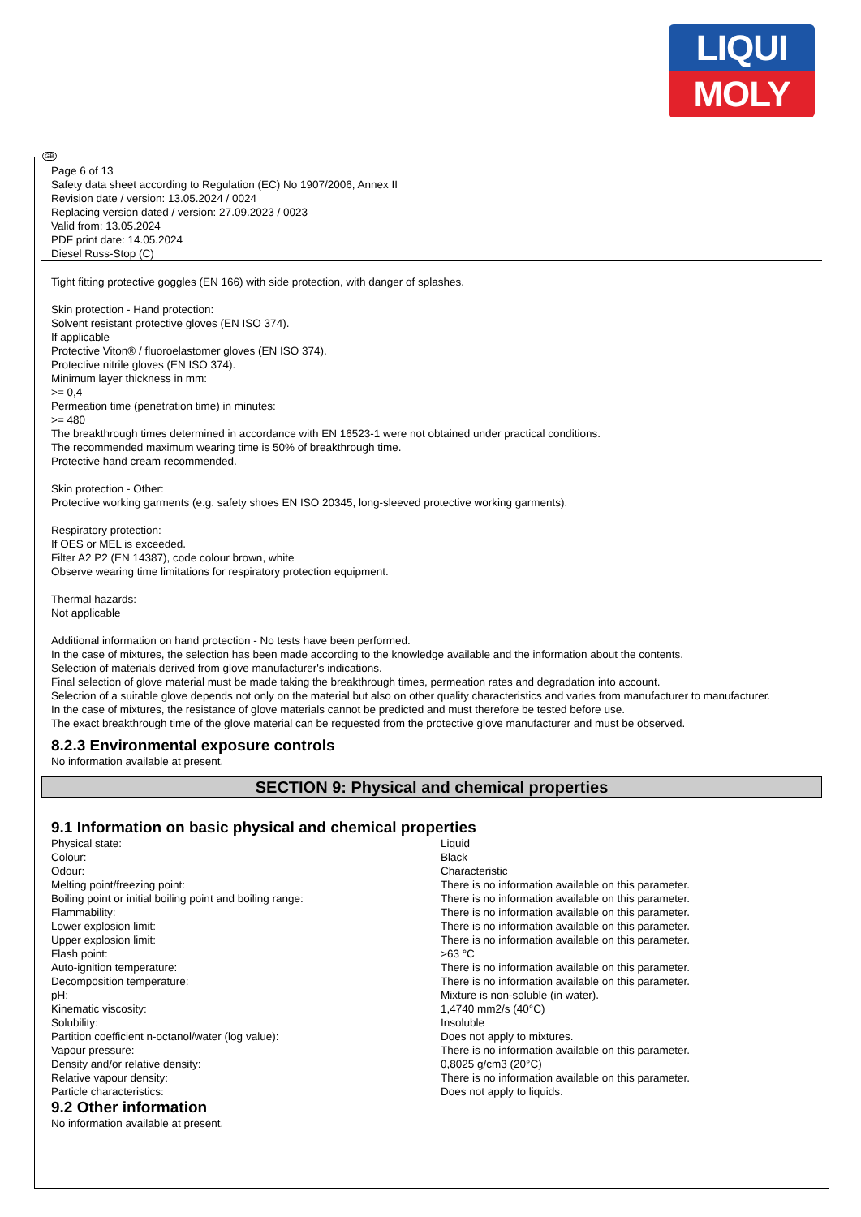LIQUI
MOLY
Page 6 of 13
Safety data sheet according to Regulation (EC) No 1907/2006, Annex II
Revision date / version: 13.05.2024 / 0024
Replacing version dated / version: 27.09.2023 / 0023
Valid from: 13.05.2024
PDF print date: 14.05.2024
Diesel Russ-Stop (C)
Tight fitting protective goggles (EN 166) with side protection, with danger of splashes.
Skin protection - Hand protection:
Solvent resistant protective gloves (EN ISO 374).
If applicable
Protective Viton® / fluoroelastomer gloves (EN ISO 374).
Protective nitrile gloves (EN ISO 374).
Minimum layer thickness in mm:
>= 0,4
Permeation time (penetration time) in minutes:
>= 480
The breakthrough times determined in accordance with EN 16523-1 were not obtained under practical conditions.
The recommended maximum wearing time is 50% of breakthrough time.
Protective hand cream recommended.
Skin protection - Other:
Protective working garments (e.g. safety shoes EN ISO 20345, long-sleeved protective working garments).
Respiratory protection:
If OES or MEL is exceeded.
Filter A2 P2 (EN 14387), code colour brown, white
Observe wearing time limitations for respiratory protection equipment.
Thermal hazards:
Not applicable
Additional information on hand protection - No tests have been performed.
In the case of mixtures, the selection has been made according to the knowledge available and the information about the contents.
Selection of materials derived from glove manufacturer's indications.
Final selection of glove material must be made taking the breakthrough times, permeation rates and degradation into account.
Selection of a suitable glove depends not only on the material but also on other quality characteristics and varies from manufacturer to manufacturer.
In the case of mixtures, the resistance of glove materials cannot be predicted and must therefore be tested before use.
The exact breakthrough time of the glove material can be requested from the protective glove manufacturer and must be observed.
8.2.3 Environmental exposure controls
No information available at present.
SECTION 9: Physical and chemical properties
9.1 Information on basic physical and chemical properties
| Physical state: | Liquid |
| Colour: | Black |
| Odour: | Characteristic |
| Melting point/freezing point: | There is no information available on this parameter. |
| Boiling point or initial boiling point and boiling range: | There is no information available on this parameter. |
| Flammability: | There is no information available on this parameter. |
| Lower explosion limit: | There is no information available on this parameter. |
| Upper explosion limit: | There is no information available on this parameter. |
| Flash point: | >63 °C |
| Auto-ignition temperature: | There is no information available on this parameter. |
| Decomposition temperature: | There is no information available on this parameter. |
| pH: | Mixture is non-soluble (in water). |
| Kinematic viscosity: | 1,4740 mm2/s (40°C) |
| Solubility: | Insoluble |
| Partition coefficient n-octanol/water (log value): | Does not apply to mixtures. |
| Vapour pressure: | There is no information available on this parameter. |
| Density and/or relative density: | 0,8025 g/cm3 (20°C) |
| Relative vapour density: | There is no information available on this parameter. |
| Particle characteristics: | Does not apply to liquids. |
9.2 Other information
No information available at present.
GB